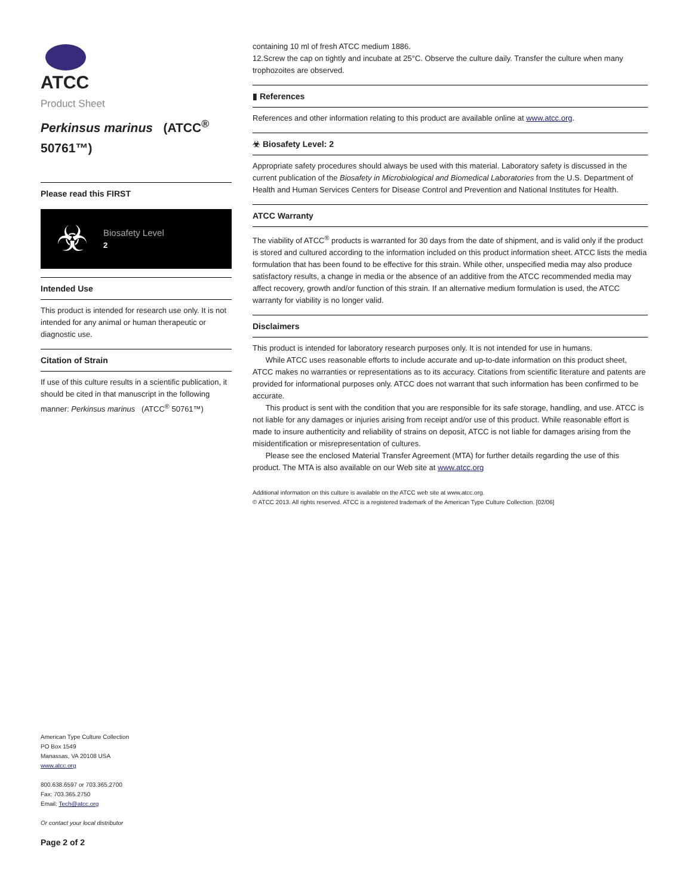ATCC
Product Sheet
Perkinsus marinus (ATCC<sup>®</sup> 50761™)
Please read this FIRST
☣
Biosafety Level
2
Intended Use
This product is intended for research use only. It is not intended for any animal or human therapeutic or diagnostic use.
Citation of Strain
If use of this culture results in a scientific publication, it should be cited in that manuscript in the following manner: Perkinsus marinus (ATCC<sup>®</sup> 50761™)
American Type Culture Collection
PO Box 1549
Manassas, VA 20108 USA
www.atcc.org
800.638.6597 or 703.365.2700
Fax: 703.365.2750
Email: Tech@atcc.org
Or contact your local distributor
Page 2 of 2
containing 10 ml of fresh ATCC medium 1886.
12.Screw the cap on tightly and incubate at 25°C. Observe the culture daily. Transfer the culture when many trophozoites are observed.
▮ References
References and other information relating to this product are available online at www.atcc.org.
☣ Biosafety Level: 2
Appropriate safety procedures should always be used with this material. Laboratory safety is discussed in the current publication of the Biosafety in Microbiological and Biomedical Laboratories from the U.S. Department of Health and Human Services Centers for Disease Control and Prevention and National Institutes for Health.
ATCC Warranty
The viability of ATCC<sup>®</sup> products is warranted for 30 days from the date of shipment, and is valid only if the product is stored and cultured according to the information included on this product information sheet. ATCC lists the media formulation that has been found to be effective for this strain. While other, unspecified media may also produce satisfactory results, a change in media or the absence of an additive from the ATCC recommended media may affect recovery, growth and/or function of this strain. If an alternative medium formulation is used, the ATCC warranty for viability is no longer valid.
Disclaimers
This product is intended for laboratory research purposes only. It is not intended for use in humans.
While ATCC uses reasonable efforts to include accurate and up-to-date information on this product sheet, ATCC makes no warranties or representations as to its accuracy. Citations from scientific literature and patents are provided for informational purposes only. ATCC does not warrant that such information has been confirmed to be accurate.
This product is sent with the condition that you are responsible for its safe storage, handling, and use. ATCC is not liable for any damages or injuries arising from receipt and/or use of this product. While reasonable effort is made to insure authenticity and reliability of strains on deposit, ATCC is not liable for damages arising from the misidentification or misrepresentation of cultures.
Please see the enclosed Material Transfer Agreement (MTA) for further details regarding the use of this product. The MTA is also available on our Web site at www.atcc.org
Additional information on this culture is available on the ATCC web site at www.atcc.org.
© ATCC 2013. All rights reserved. ATCC is a registered trademark of the American Type Culture Collection. [02/06]